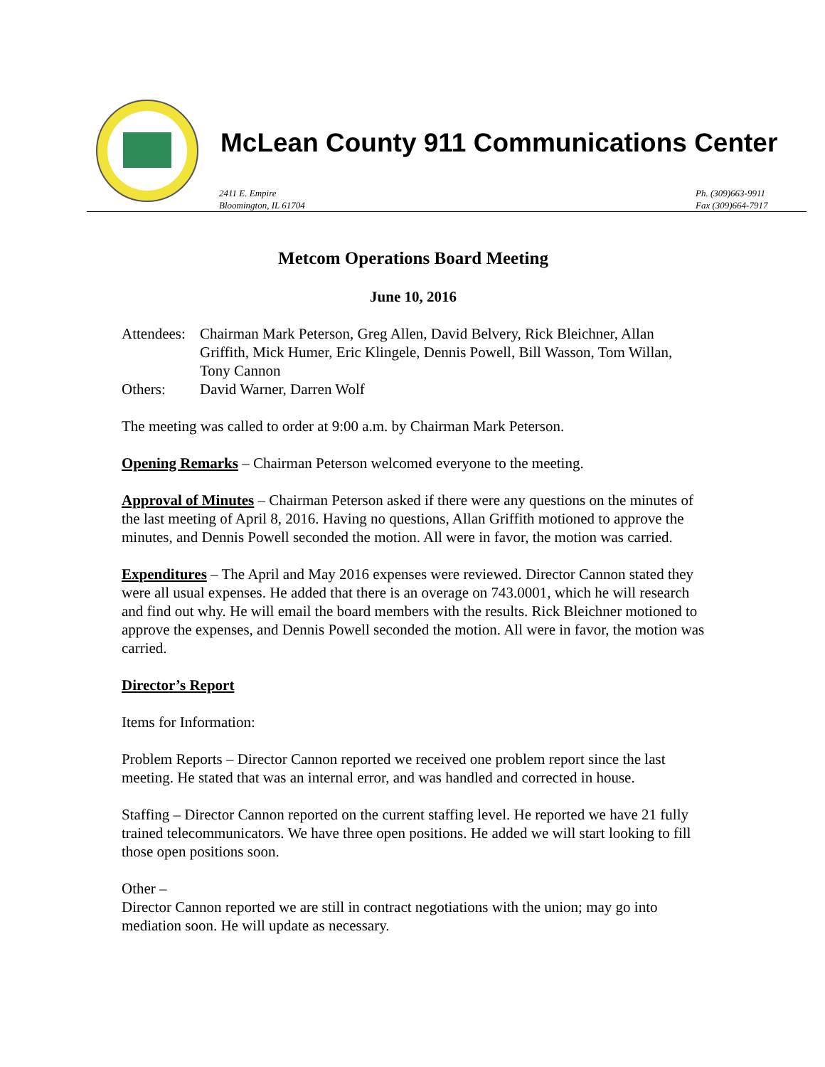McLean County 911 Communications Center
2411 E. Empire
Bloomington, IL 61704
Ph. (309)663-9911
Fax (309)664-7917
Metcom Operations Board Meeting
June 10, 2016
Attendees:
Chairman Mark Peterson, Greg Allen, David Belvery, Rick Bleichner, Allan Griffith, Mick Humer, Eric Klingele, Dennis Powell, Bill Wasson, Tom Willan, Tony Cannon
Others: David Warner, Darren Wolf
The meeting was called to order at 9:00 a.m. by Chairman Mark Peterson.
Opening Remarks – Chairman Peterson welcomed everyone to the meeting.
Approval of Minutes – Chairman Peterson asked if there were any questions on the minutes of the last meeting of April 8, 2016. Having no questions, Allan Griffith motioned to approve the minutes, and Dennis Powell seconded the motion. All were in favor, the motion was carried.
Expenditures – The April and May 2016 expenses were reviewed. Director Cannon stated they were all usual expenses. He added that there is an overage on 743.0001, which he will research and find out why. He will email the board members with the results. Rick Bleichner motioned to approve the expenses, and Dennis Powell seconded the motion. All were in favor, the motion was carried.
Director’s Report
Items for Information:
Problem Reports – Director Cannon reported we received one problem report since the last meeting. He stated that was an internal error, and was handled and corrected in house.
Staffing – Director Cannon reported on the current staffing level. He reported we have 21 fully trained telecommunicators. We have three open positions. He added we will start looking to fill those open positions soon.
Other –
Director Cannon reported we are still in contract negotiations with the union; may go into mediation soon. He will update as necessary.